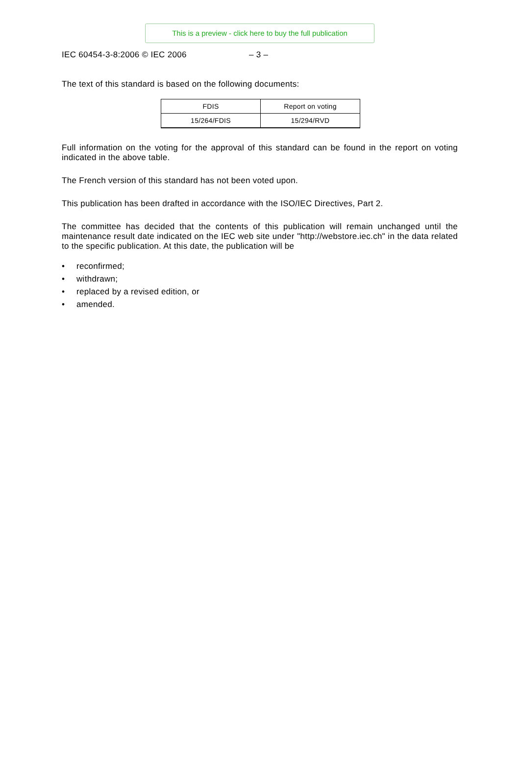This is a preview - click here to buy the full publication
IEC 60454-3-8:2006 © IEC 2006 – 3 –
The text of this standard is based on the following documents:
| FDIS | Report on voting |
| 15/264/FDIS | 15/294/RVD |
Full information on the voting for the approval of this standard can be found in the report on voting indicated in the above table.
The French version of this standard has not been voted upon.
This publication has been drafted in accordance with the ISO/IEC Directives, Part 2.
The committee has decided that the contents of this publication will remain unchanged until the maintenance result date indicated on the IEC web site under "http://webstore.iec.ch" in the data related to the specific publication. At this date, the publication will be
• reconfirmed;
• withdrawn;
• replaced by a revised edition, or
• amended.